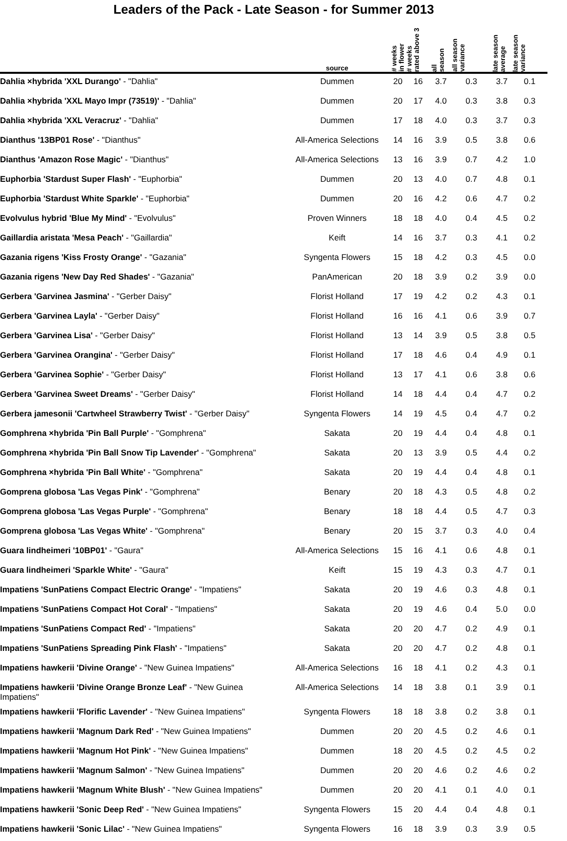Leaders of the Pack - Late Season - for Summer 2013
| | source | # weeks in flower | # weeks rated above 3 | all season | all season variance | late season average | late season variance |
| --- | --- | --- | --- | --- | --- | --- | --- |
| Dahlia ×hybrida 'XXL Durango' - "Dahlia" | Dummen | 20 | 16 | 3.7 | 0.3 | 3.7 | 0.1 |
| Dahlia ×hybrida 'XXL Mayo Impr (73519)' - "Dahlia" | Dummen | 20 | 17 | 4.0 | 0.3 | 3.8 | 0.3 |
| Dahlia ×hybrida 'XXL Veracruz' - "Dahlia" | Dummen | 17 | 18 | 4.0 | 0.3 | 3.7 | 0.3 |
| Dianthus '13BP01 Rose' - "Dianthus" | All-America Selections | 14 | 16 | 3.9 | 0.5 | 3.8 | 0.6 |
| Dianthus 'Amazon Rose Magic' - "Dianthus" | All-America Selections | 13 | 16 | 3.9 | 0.7 | 4.2 | 1.0 |
| Euphorbia 'Stardust Super Flash' - "Euphorbia" | Dummen | 20 | 13 | 4.0 | 0.7 | 4.8 | 0.1 |
| Euphorbia 'Stardust White Sparkle' - "Euphorbia" | Dummen | 20 | 16 | 4.2 | 0.6 | 4.7 | 0.2 |
| Evolvulus hybrid 'Blue My Mind' - "Evolvulus" | Proven Winners | 18 | 18 | 4.0 | 0.4 | 4.5 | 0.2 |
| Gaillardia aristata 'Mesa Peach' - "Gaillardia" | Keift | 14 | 16 | 3.7 | 0.3 | 4.1 | 0.2 |
| Gazania rigens 'Kiss Frosty Orange' - "Gazania" | Syngenta Flowers | 15 | 18 | 4.2 | 0.3 | 4.5 | 0.0 |
| Gazania rigens 'New Day Red Shades' - "Gazania" | PanAmerican | 20 | 18 | 3.9 | 0.2 | 3.9 | 0.0 |
| Gerbera 'Garvinea Jasmina' - "Gerber Daisy" | Florist Holland | 17 | 19 | 4.2 | 0.2 | 4.3 | 0.1 |
| Gerbera 'Garvinea Layla' - "Gerber Daisy" | Florist Holland | 16 | 16 | 4.1 | 0.6 | 3.9 | 0.7 |
| Gerbera 'Garvinea Lisa' - "Gerber Daisy" | Florist Holland | 13 | 14 | 3.9 | 0.5 | 3.8 | 0.5 |
| Gerbera 'Garvinea Orangina' - "Gerber Daisy" | Florist Holland | 17 | 18 | 4.6 | 0.4 | 4.9 | 0.1 |
| Gerbera 'Garvinea Sophie' - "Gerber Daisy" | Florist Holland | 13 | 17 | 4.1 | 0.6 | 3.8 | 0.6 |
| Gerbera 'Garvinea Sweet Dreams' - "Gerber Daisy" | Florist Holland | 14 | 18 | 4.4 | 0.4 | 4.7 | 0.2 |
| Gerbera jamesonii 'Cartwheel Strawberry Twist' - "Gerber Daisy" | Syngenta Flowers | 14 | 19 | 4.5 | 0.4 | 4.7 | 0.2 |
| Gomphrena ×hybrida 'Pin Ball Purple' - "Gomphrena" | Sakata | 20 | 19 | 4.4 | 0.4 | 4.8 | 0.1 |
| Gomphrena ×hybrida 'Pin Ball Snow Tip Lavender' - "Gomphrena" | Sakata | 20 | 13 | 3.9 | 0.5 | 4.4 | 0.2 |
| Gomphrena ×hybrida 'Pin Ball White' - "Gomphrena" | Sakata | 20 | 19 | 4.4 | 0.4 | 4.8 | 0.1 |
| Gomprena globosa 'Las Vegas Pink' - "Gomphrena" | Benary | 20 | 18 | 4.3 | 0.5 | 4.8 | 0.2 |
| Gomprena globosa 'Las Vegas Purple' - "Gomphrena" | Benary | 18 | 18 | 4.4 | 0.5 | 4.7 | 0.3 |
| Gomprena globosa 'Las Vegas White' - "Gomphrena" | Benary | 20 | 15 | 3.7 | 0.3 | 4.0 | 0.4 |
| Guara lindheimeri '10BP01' - "Gaura" | All-America Selections | 15 | 16 | 4.1 | 0.6 | 4.8 | 0.1 |
| Guara lindheimeri 'Sparkle White' - "Gaura" | Keift | 15 | 19 | 4.3 | 0.3 | 4.7 | 0.1 |
| Impatiens 'SunPatiens Compact Electric Orange' - "Impatiens" | Sakata | 20 | 19 | 4.6 | 0.3 | 4.8 | 0.1 |
| Impatiens 'SunPatiens Compact Hot Coral' - "Impatiens" | Sakata | 20 | 19 | 4.6 | 0.4 | 5.0 | 0.0 |
| Impatiens 'SunPatiens Compact Red' - "Impatiens" | Sakata | 20 | 20 | 4.7 | 0.2 | 4.9 | 0.1 |
| Impatiens 'SunPatiens Spreading Pink Flash' - "Impatiens" | Sakata | 20 | 20 | 4.7 | 0.2 | 4.8 | 0.1 |
| Impatiens hawkerii 'Divine Orange' - "New Guinea Impatiens" | All-America Selections | 16 | 18 | 4.1 | 0.2 | 4.3 | 0.1 |
| Impatiens hawkerii 'Divine Orange Bronze Leaf' - "New Guinea Impatiens" | All-America Selections | 14 | 18 | 3.8 | 0.1 | 3.9 | 0.1 |
| Impatiens hawkerii 'Florific Lavender' - "New Guinea Impatiens" | Syngenta Flowers | 18 | 18 | 3.8 | 0.2 | 3.8 | 0.1 |
| Impatiens hawkerii 'Magnum Dark Red' - "New Guinea Impatiens" | Dummen | 20 | 20 | 4.5 | 0.2 | 4.6 | 0.1 |
| Impatiens hawkerii 'Magnum Hot Pink' - "New Guinea Impatiens" | Dummen | 18 | 20 | 4.5 | 0.2 | 4.5 | 0.2 |
| Impatiens hawkerii 'Magnum Salmon' - "New Guinea Impatiens" | Dummen | 20 | 20 | 4.6 | 0.2 | 4.6 | 0.2 |
| Impatiens hawkerii 'Magnum White Blush' - "New Guinea Impatiens" | Dummen | 20 | 20 | 4.1 | 0.1 | 4.0 | 0.1 |
| Impatiens hawkerii 'Sonic Deep Red' - "New Guinea Impatiens" | Syngenta Flowers | 15 | 20 | 4.4 | 0.4 | 4.8 | 0.1 |
| Impatiens hawkerii 'Sonic Lilac' - "New Guinea Impatiens" | Syngenta Flowers | 16 | 18 | 3.9 | 0.3 | 3.9 | 0.5 |